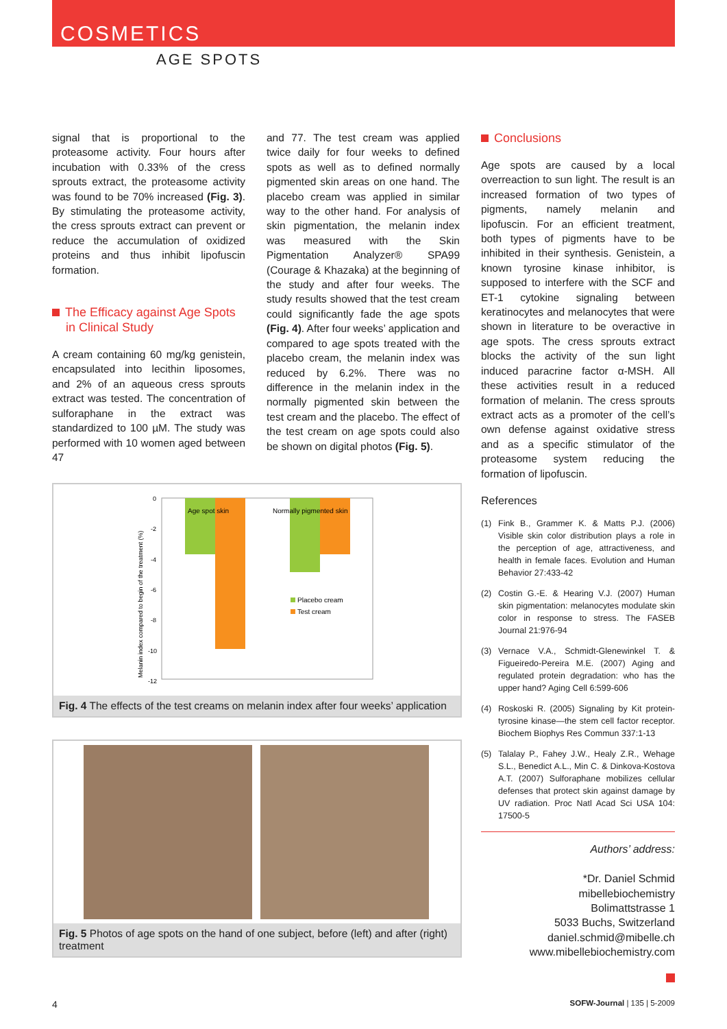COSMETICS
AGE SPOTS
signal that is proportional to the proteasome activity. Four hours after incubation with 0.33% of the cress sprouts extract, the proteasome activity was found to be 70% increased (Fig. 3). By stimulating the proteasome activity, the cress sprouts extract can prevent or reduce the accumulation of oxidized proteins and thus inhibit lipofuscin formation.
The Efficacy against Age Spots
in Clinical Study
A cream containing 60 mg/kg genistein, encapsulated into lecithin liposomes, and 2% of an aqueous cress sprouts extract was tested. The concentration of sulforaphane in the extract was standardized to 100 µM. The study was performed with 10 women aged between 47
and 77. The test cream was applied twice daily for four weeks to defined spots as well as to defined normally pigmented skin areas on one hand. The placebo cream was applied in similar way to the other hand. For analysis of skin pigmentation, the melanin index was measured with the Skin Pigmentation Analyzer® SPA99 (Courage & Khazaka) at the beginning of the study and after four weeks. The study results showed that the test cream could significantly fade the age spots (Fig. 4). After four weeks’ application and compared to age spots treated with the placebo cream, the melanin index was reduced by 6.2%. There was no difference in the melanin index in the normally pigmented skin between the test cream and the placebo. The effect of the test cream on age spots could also be shown on digital photos (Fig. 5).
Conclusions
Age spots are caused by a local overreaction to sun light. The result is an increased formation of two types of pigments, namely melanin and lipofuscin. For an efficient treatment, both types of pigments have to be inhibited in their synthesis. Genistein, a known tyrosine kinase inhibitor, is supposed to interfere with the SCF and ET-1 cytokine signaling between keratinocytes and melanocytes that were shown in literature to be overactive in age spots. The cress sprouts extract blocks the activity of the sun light induced paracrine factor α-MSH. All these activities result in a reduced formation of melanin. The cress sprouts extract acts as a promoter of the cell’s own defense against oxidative stress and as a specific stimulator of the proteasome system reducing the formation of lipofuscin.
References
(1) Fink B., Grammer K. & Matts P.J. (2006) Visible skin color distribution plays a role in the perception of age, attractiveness, and health in female faces. Evolution and Human Behavior 27:433-42
(2) Costin G.-E. & Hearing V.J. (2007) Human skin pigmentation: melanocytes modulate skin color in response to stress. The FASEB Journal 21:976-94
(3) Vernace V.A., Schmidt-Glenewinkel T. & Figueiredo-Pereira M.E. (2007) Aging and regulated protein degradation: who has the upper hand? Aging Cell 6:599-606
(4) Roskoski R. (2005) Signaling by Kit protein-tyrosine kinase—the stem cell factor receptor. Biochem Biophys Res Commun 337:1-13
(5) Talalay P., Fahey J.W., Healy Z.R., Wehage S.L., Benedict A.L., Min C. & Dinkova-Kostova A.T. (2007) Sulforaphane mobilizes cellular defenses that protect skin against damage by UV radiation. Proc Natl Acad Sci USA 104: 17500-5
Authors’ address:
*Dr. Daniel Schmid
mibellebiochemistry
Bolimattstrasse 1
5033 Buchs, Switzerland
daniel.schmid@mibelle.ch
www.mibellebiochemistry.com
Melanin index compared to begin of the treatment (%)
0
-2
-4
-6
-8
-10
-12
Age spot skin
Normally pigmented skin
Placebo cream
Test cream
Fig. 4 The effects of the test creams on melanin index after four weeks’ application
Fig. 5 Photos of age spots on the hand of one subject, before (left) and after (right) treatment
4 SOFW-Journal | 135 | 5-2009